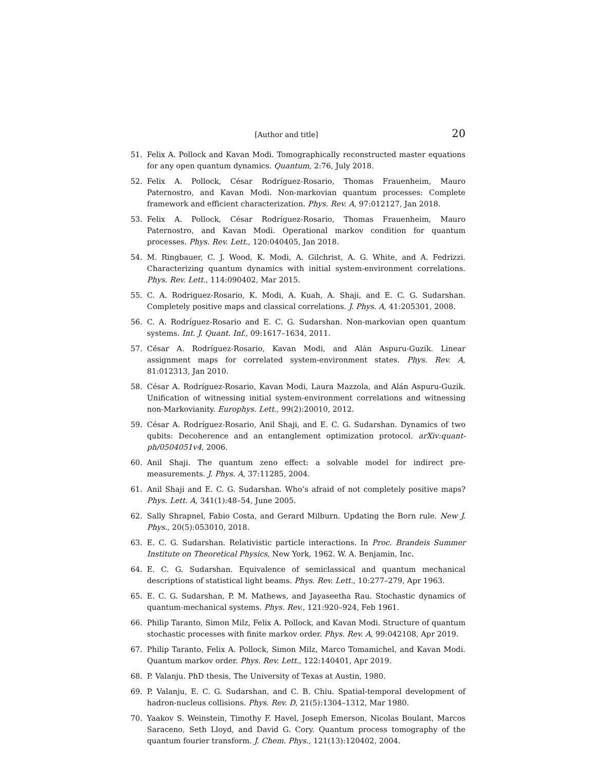[Author and title] 20
51. Felix A. Pollock and Kavan Modi. Tomographically reconstructed master equations for any open quantum dynamics. Quantum, 2:76, July 2018.
52. Felix A. Pollock, César Rodríguez-Rosario, Thomas Frauenheim, Mauro Paternostro, and Kavan Modi. Non-markovian quantum processes: Complete framework and efficient characterization. Phys. Rev. A, 97:012127, Jan 2018.
53. Felix A. Pollock, César Rodríguez-Rosario, Thomas Frauenheim, Mauro Paternostro, and Kavan Modi. Operational markov condition for quantum processes. Phys. Rev. Lett., 120:040405, Jan 2018.
54. M. Ringbauer, C. J. Wood, K. Modi, A. Gilchrist, A. G. White, and A. Fedrizzi. Characterizing quantum dynamics with initial system-environment correlations. Phys. Rev. Lett., 114:090402, Mar 2015.
55. C. A. Rodriguez-Rosario, K. Modi, A. Kuah, A. Shaji, and E. C. G. Sudarshan. Completely positive maps and classical correlations. J. Phys. A, 41:205301, 2008.
56. C. A. Rodríguez-Rosario and E. C. G. Sudarshan. Non-markovian open quantum systems. Int. J. Quant. Inf., 09:1617–1634, 2011.
57. César A. Rodríguez-Rosario, Kavan Modi, and Alán Aspuru-Guzik. Linear assignment maps for correlated system-environment states. Phys. Rev. A, 81:012313, Jan 2010.
58. César A. Rodríguez-Rosario, Kavan Modi, Laura Mazzola, and Alán Aspuru-Guzik. Unification of witnessing initial system-environment correlations and witnessing non-Markovianity. Europhys. Lett., 99(2):20010, 2012.
59. César A. Rodríguez-Rosario, Anil Shaji, and E. C. G. Sudarshan. Dynamics of two qubits: Decoherence and an entanglement optimization protocol. arXiv:quant-ph/0504051v4, 2006.
60. Anil Shaji. The quantum zeno effect: a solvable model for indirect pre-measurements. J. Phys. A, 37:11285, 2004.
61. Anil Shaji and E. C. G. Sudarshan. Who’s afraid of not completely positive maps? Phys. Lett. A, 341(1):48–54, June 2005.
62. Sally Shrapnel, Fabio Costa, and Gerard Milburn. Updating the Born rule. New J. Phys., 20(5):053010, 2018.
63. E. C. G. Sudarshan. Relativistic particle interactions. In Proc. Brandeis Summer Institute on Theoretical Physics, New York, 1962. W. A. Benjamin, Inc.
64. E. C. G. Sudarshan. Equivalence of semiclassical and quantum mechanical descriptions of statistical light beams. Phys. Rev. Lett., 10:277–279, Apr 1963.
65. E. C. G. Sudarshan, P. M. Mathews, and Jayaseetha Rau. Stochastic dynamics of quantum-mechanical systems. Phys. Rev., 121:920–924, Feb 1961.
66. Philip Taranto, Simon Milz, Felix A. Pollock, and Kavan Modi. Structure of quantum stochastic processes with finite markov order. Phys. Rev. A, 99:042108, Apr 2019.
67. Philip Taranto, Felix A. Pollock, Simon Milz, Marco Tomamichel, and Kavan Modi. Quantum markov order. Phys. Rev. Lett., 122:140401, Apr 2019.
68. P. Valanju. PhD thesis, The University of Texas at Austin, 1980.
69. P. Valanju, E. C. G. Sudarshan, and C. B. Chiu. Spatial-temporal development of hadron-nucleus collisions. Phys. Rev. D, 21(5):1304–1312, Mar 1980.
70. Yaakov S. Weinstein, Timothy F. Havel, Joseph Emerson, Nicolas Boulant, Marcos Saraceno, Seth Lloyd, and David G. Cory. Quantum process tomography of the quantum fourier transform. J. Chem. Phys., 121(13):120402, 2004.